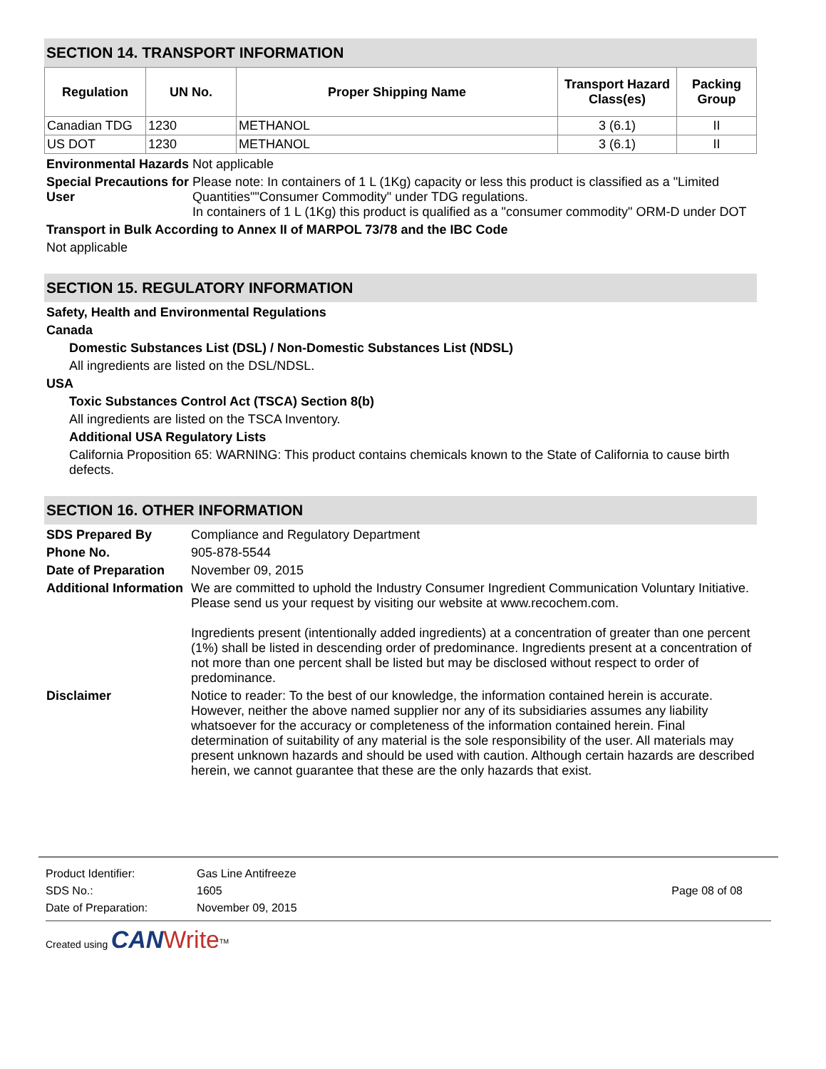SECTION 14. TRANSPORT INFORMATION
| Regulation | UN No. | Proper Shipping Name | Transport Hazard Class(es) | Packing Group |
| --- | --- | --- | --- | --- |
| Canadian TDG | 1230 | METHANOL | 3 (6.1) | II |
| US DOT | 1230 | METHANOL | 3 (6.1) | II |
Environmental Hazards
Not applicable
Special Precautions for User
Please note: In containers of 1 L (1Kg) capacity or less this product is classified as a "Limited Quantities""Consumer Commodity" under TDG regulations.
In containers of 1 L (1Kg) this product is qualified as a "consumer commodity" ORM-D under DOT
Transport in Bulk According to Annex II of MARPOL 73/78 and the IBC Code
Not applicable
SECTION 15. REGULATORY INFORMATION
Safety, Health and Environmental Regulations
Canada
Domestic Substances List (DSL) / Non-Domestic Substances List (NDSL)
All ingredients are listed on the DSL/NDSL.
USA
Toxic Substances Control Act (TSCA) Section 8(b)
All ingredients are listed on the TSCA Inventory.
Additional USA Regulatory Lists
California Proposition 65: WARNING: This product contains chemicals known to the State of California to cause birth defects.
SECTION 16. OTHER INFORMATION
SDS Prepared By Compliance and Regulatory Department
Phone No. 905-878-5544
Date of Preparation
November 09, 2015
Additional Information
We are committed to uphold the Industry Consumer Ingredient Communication Voluntary Initiative.
Please send us your request by visiting our website at www.recochem.com.
Ingredients present (intentionally added ingredients) at a concentration of greater than one percent (1%) shall be listed in descending order of predominance. Ingredients present at a concentration of not more than one percent shall be listed but may be disclosed without respect to order of predominance.
Disclaimer Notice to reader: To the best of our knowledge, the information contained herein is accurate. However, neither the above named supplier nor any of its subsidiaries assumes any liability whatsoever for the accuracy or completeness of the information contained herein. Final determination of suitability of any material is the sole responsibility of the user. All materials may present unknown hazards and should be used with caution. Although certain hazards are described herein, we cannot guarantee that these are the only hazards that exist.
Product Identifier: Gas Line Antifreeze
SDS No.: 1605 Page 08 of 08
Date of Preparation: November 09, 2015
Created using CAN Write<sup>TM</sup>